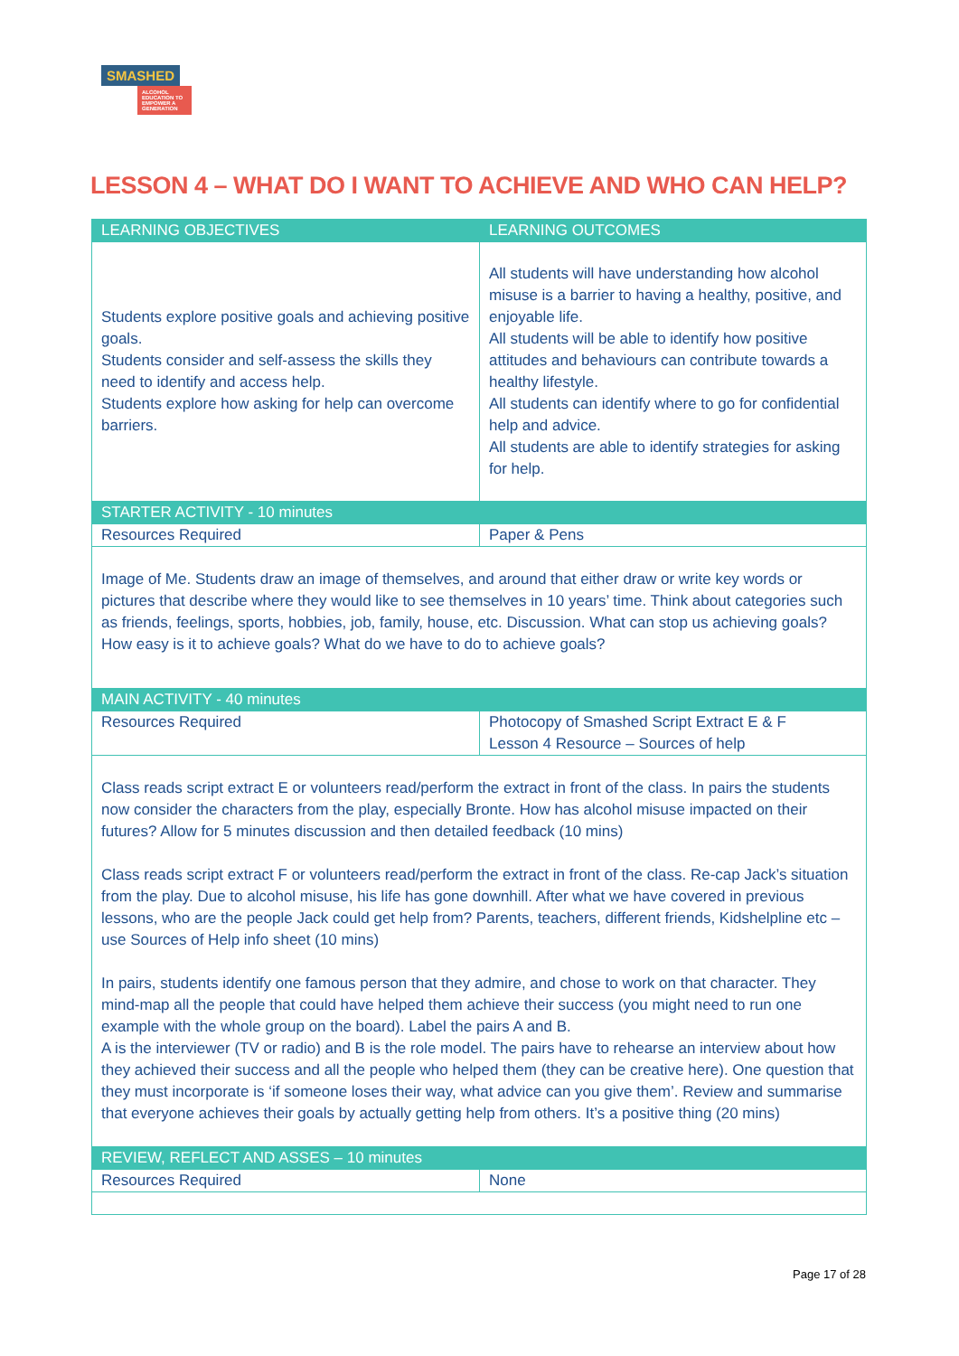SMASHED
ALCOHOL EDUCATION TO EMPOWER A GENERATION
LESSON 4 – WHAT DO I WANT TO ACHIEVE AND WHO CAN HELP?
| LEARNING OBJECTIVES | LEARNING OUTCOMES |
| --- | --- |
| Students explore positive goals and achieving positive goals. Students consider and self-assess the skills they need to identify and access help. Students explore how asking for help can overcome barriers. | All students will have understanding how alcohol misuse is a barrier to having a healthy, positive, and enjoyable life. All students will be able to identify how positive attitudes and behaviours can contribute towards a healthy lifestyle. All students can identify where to go for confidential help and advice. All students are able to identify strategies for asking for help. |
| STARTER ACTIVITY - 10 minutes | |
| Resources Required | Paper & Pens |
| Image of Me. Students draw an image of themselves, and around that either draw or write key words or pictures that describe where they would like to see themselves in 10 years’ time. Think about categories such as friends, feelings, sports, hobbies, job, family, house, etc. Discussion. What can stop us achieving goals? How easy is it to achieve goals? What do we have to do to achieve goals? | |
| MAIN ACTIVITY - 40 minutes | |
| Resources Required | Photocopy of Smashed Script Extract E & F Lesson 4 Resource – Sources of help |
| Class reads script extract E or volunteers read/perform the extract in front of the class. In pairs the students now consider the characters from the play, especially Bronte. How has alcohol misuse impacted on their futures? Allow for 5 minutes discussion and then detailed feedback (10 mins) Class reads script extract F or volunteers read/perform the extract in front of the class. Re-cap Jack’s situation from the play. Due to alcohol misuse, his life has gone downhill. After what we have covered in previous lessons, who are the people Jack could get help from? Parents, teachers, different friends, Kidshelpline etc – use Sources of Help info sheet (10 mins) In pairs, students identify one famous person that they admire, and chose to work on that character. They mind-map all the people that could have helped them achieve their success (you might need to run one example with the whole group on the board). Label the pairs A and B. A is the interviewer (TV or radio) and B is the role model. The pairs have to rehearse an interview about how they achieved their success and all the people who helped them (they can be creative here). One question that they must incorporate is ‘if someone loses their way, what advice can you give them’. Review and summarise that everyone achieves their goals by actually getting help from others. It’s a positive thing (20 mins) | |
| REVIEW, REFLECT AND ASSES – 10 minutes | |
| Resources Required | None |
Page 17 of 28